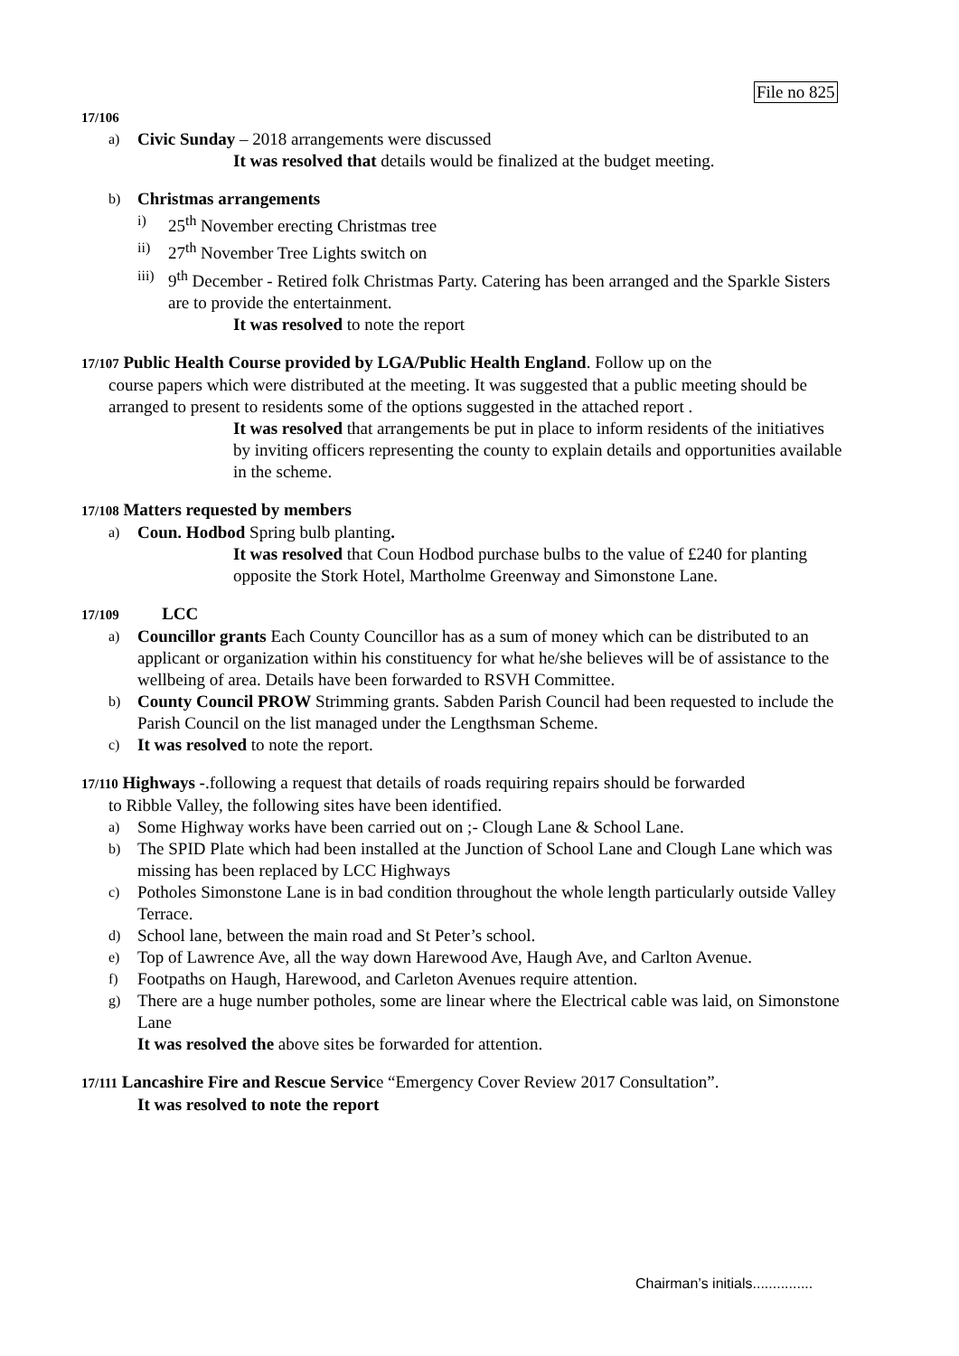File no 825
17/106
a) Civic Sunday – 2018 arrangements were discussed
It was resolved that details would be finalized at the budget meeting.
b) Christmas arrangements
i) 25<sup>th</sup> November erecting Christmas tree
ii) 27<sup>th</sup> November Tree Lights switch on
iii) 9<sup>th</sup> December - Retired folk Christmas Party. Catering has been arranged and the Sparkle Sisters are to provide the entertainment.
It was resolved to note the report
17/107 Public Health Course provided by LGA/Public Health England. Follow up on the
course papers which were distributed at the meeting. It was suggested that a public meeting should be arranged to present to residents some of the options suggested in the attached report .
It was resolved that arrangements be put in place to inform residents of the initiatives by inviting officers representing the county to explain details and opportunities available in the scheme.
17/108 Matters requested by members
a) Coun. Hodbod Spring bulb planting.
It was resolved that Coun Hodbod purchase bulbs to the value of £240 for planting opposite the Stork Hotel, Martholme Greenway and Simonstone Lane.
17/109 LCC
a) Councillor grants Each County Councillor has as a sum of money which can be distributed to an applicant or organization within his constituency for what he/she believes will be of assistance to the wellbeing of area. Details have been forwarded to RSVH Committee.
b) County Council PROW Strimming grants. Sabden Parish Council had been requested to include the Parish Council on the list managed under the Lengthsman Scheme.
c) It was resolved to note the report.
17/110 Highways -.following a request that details of roads requiring repairs should be forwarded
to Ribble Valley, the following sites have been identified.
a) Some Highway works have been carried out on ;- Clough Lane & School Lane.
b) The SPID Plate which had been installed at the Junction of School Lane and Clough Lane which was missing has been replaced by LCC Highways
c) Potholes Simonstone Lane is in bad condition throughout the whole length particularly outside Valley Terrace.
d) School lane, between the main road and St Peter’s school.
e) Top of Lawrence Ave, all the way down Harewood Ave, Haugh Ave, and Carlton Avenue.
f) Footpaths on Haugh, Harewood, and Carleton Avenues require attention.
g) There are a huge number potholes, some are linear where the Electrical cable was laid, on Simonstone Lane
It was resolved the above sites be forwarded for attention.
17/111 Lancashire Fire and Rescue Service “Emergency Cover Review 2017 Consultation”.
It was resolved to note the report
Chairman’s initials...............